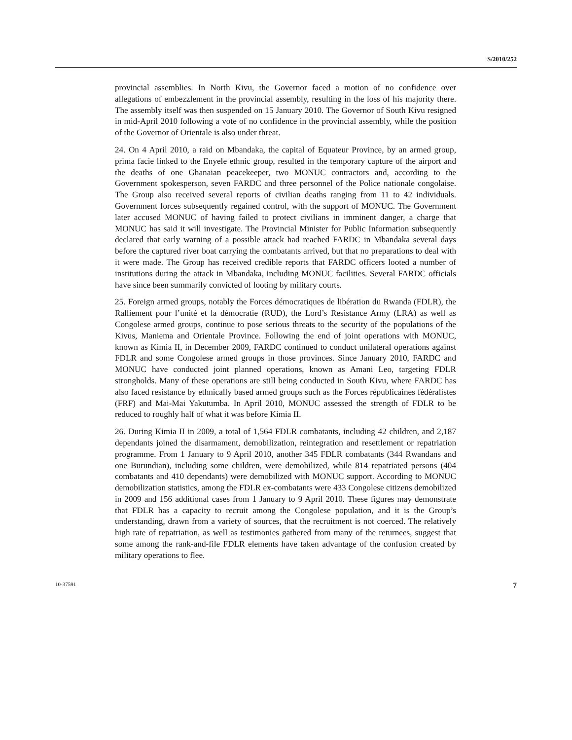S/2010/252
provincial assemblies. In North Kivu, the Governor faced a motion of no confidence over allegations of embezzlement in the provincial assembly, resulting in the loss of his majority there. The assembly itself was then suspended on 15 January 2010. The Governor of South Kivu resigned in mid-April 2010 following a vote of no confidence in the provincial assembly, while the position of the Governor of Orientale is also under threat.
24. On 4 April 2010, a raid on Mbandaka, the capital of Equateur Province, by an armed group, prima facie linked to the Enyele ethnic group, resulted in the temporary capture of the airport and the deaths of one Ghanaian peacekeeper, two MONUC contractors and, according to the Government spokesperson, seven FARDC and three personnel of the Police nationale congolaise. The Group also received several reports of civilian deaths ranging from 11 to 42 individuals. Government forces subsequently regained control, with the support of MONUC. The Government later accused MONUC of having failed to protect civilians in imminent danger, a charge that MONUC has said it will investigate. The Provincial Minister for Public Information subsequently declared that early warning of a possible attack had reached FARDC in Mbandaka several days before the captured river boat carrying the combatants arrived, but that no preparations to deal with it were made. The Group has received credible reports that FARDC officers looted a number of institutions during the attack in Mbandaka, including MONUC facilities. Several FARDC officials have since been summarily convicted of looting by military courts.
25. Foreign armed groups, notably the Forces démocratiques de libération du Rwanda (FDLR), the Ralliement pour l’unité et la démocratie (RUD), the Lord’s Resistance Army (LRA) as well as Congolese armed groups, continue to pose serious threats to the security of the populations of the Kivus, Maniema and Orientale Province. Following the end of joint operations with MONUC, known as Kimia II, in December 2009, FARDC continued to conduct unilateral operations against FDLR and some Congolese armed groups in those provinces. Since January 2010, FARDC and MONUC have conducted joint planned operations, known as Amani Leo, targeting FDLR strongholds. Many of these operations are still being conducted in South Kivu, where FARDC has also faced resistance by ethnically based armed groups such as the Forces républicaines fédéralistes (FRF) and Mai-Mai Yakutumba. In April 2010, MONUC assessed the strength of FDLR to be reduced to roughly half of what it was before Kimia II.
26. During Kimia II in 2009, a total of 1,564 FDLR combatants, including 42 children, and 2,187 dependants joined the disarmament, demobilization, reintegration and resettlement or repatriation programme. From 1 January to 9 April 2010, another 345 FDLR combatants (344 Rwandans and one Burundian), including some children, were demobilized, while 814 repatriated persons (404 combatants and 410 dependants) were demobilized with MONUC support. According to MONUC demobilization statistics, among the FDLR ex-combatants were 433 Congolese citizens demobilized in 2009 and 156 additional cases from 1 January to 9 April 2010. These figures may demonstrate that FDLR has a capacity to recruit among the Congolese population, and it is the Group’s understanding, drawn from a variety of sources, that the recruitment is not coerced. The relatively high rate of repatriation, as well as testimonies gathered from many of the returnees, suggest that some among the rank-and-file FDLR elements have taken advantage of the confusion created by military operations to flee.
10-37591 7